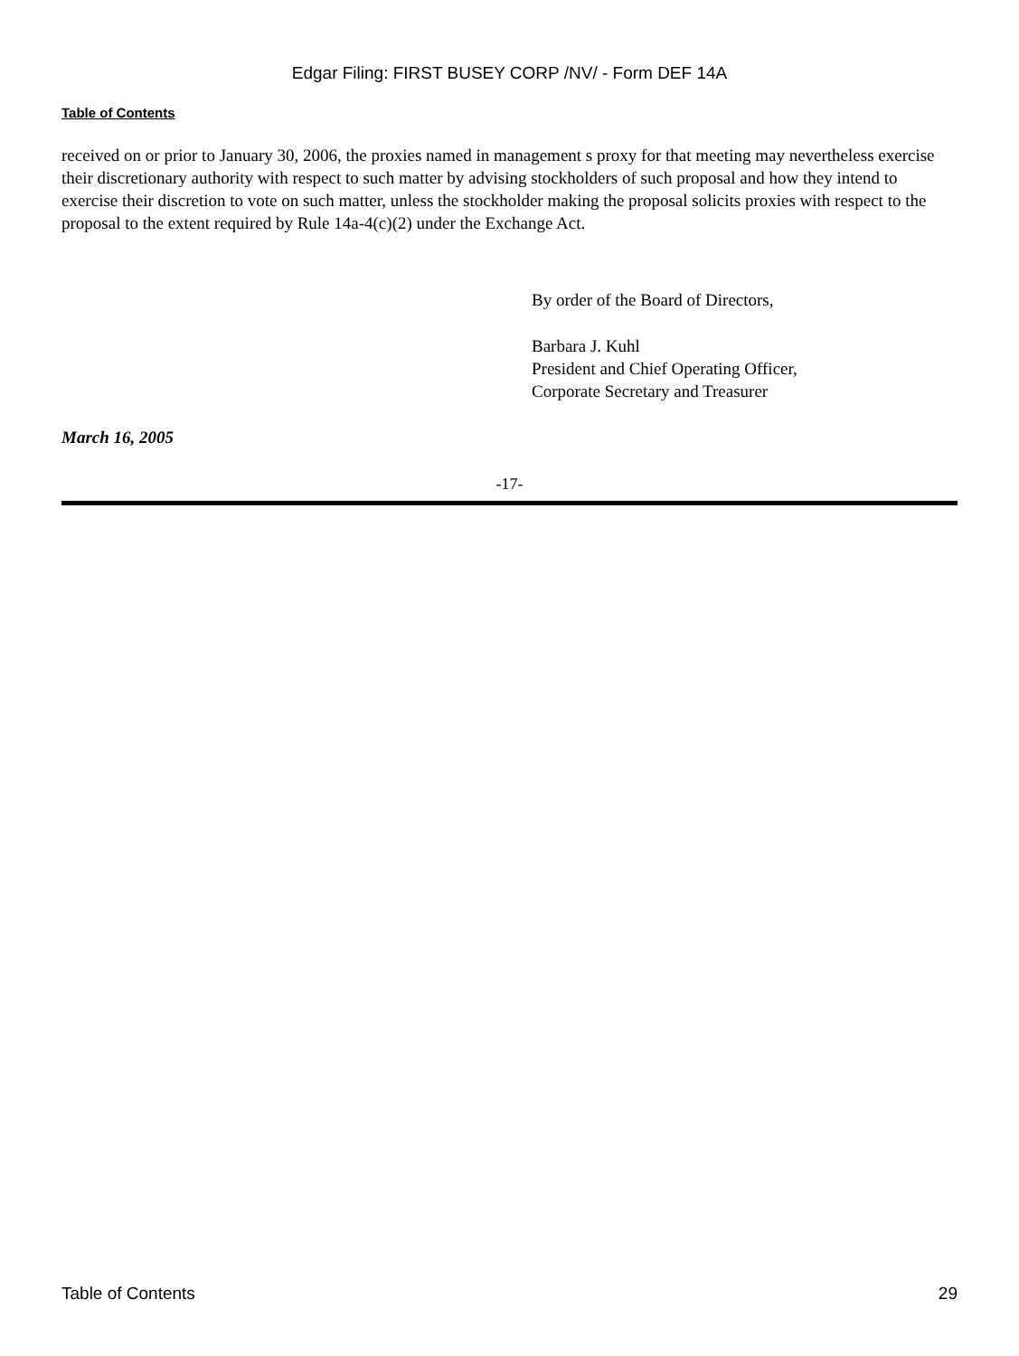Edgar Filing: FIRST BUSEY CORP /NV/ - Form DEF 14A
Table of Contents
received on or prior to January 30, 2006, the proxies named in management s proxy for that meeting may nevertheless exercise their discretionary authority with respect to such matter by advising stockholders of such proposal and how they intend to exercise their discretion to vote on such matter, unless the stockholder making the proposal solicits proxies with respect to the proposal to the extent required by Rule 14a-4(c)(2) under the Exchange Act.
By order of the Board of Directors,
Barbara J. Kuhl
President and Chief Operating Officer,
Corporate Secretary and Treasurer
March 16, 2005
-17-
Table of Contents 29